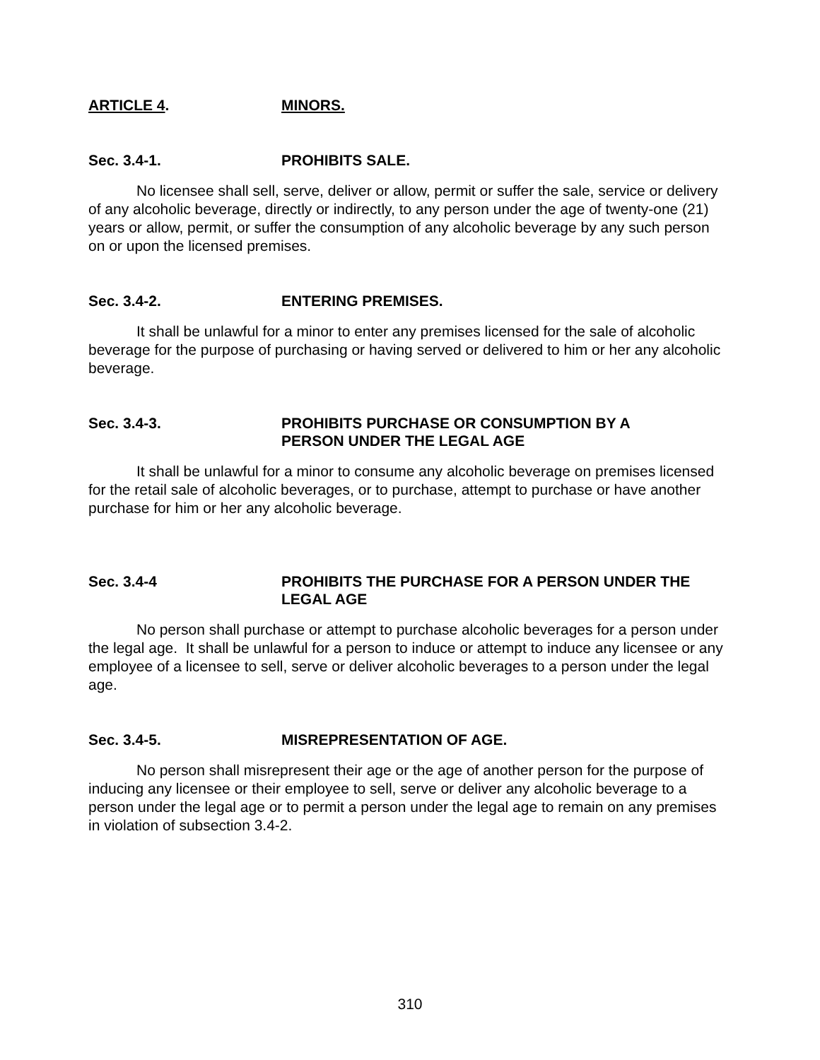ARTICLE 4. MINORS.
Sec. 3.4-1. PROHIBITS SALE.
No licensee shall sell, serve, deliver or allow, permit or suffer the sale, service or delivery of any alcoholic beverage, directly or indirectly, to any person under the age of twenty-one (21) years or allow, permit, or suffer the consumption of any alcoholic beverage by any such person on or upon the licensed premises.
Sec. 3.4-2. ENTERING PREMISES.
It shall be unlawful for a minor to enter any premises licensed for the sale of alcoholic beverage for the purpose of purchasing or having served or delivered to him or her any alcoholic beverage.
Sec. 3.4-3. PROHIBITS PURCHASE OR CONSUMPTION BY A
PERSON UNDER THE LEGAL AGE
It shall be unlawful for a minor to consume any alcoholic beverage on premises licensed for the retail sale of alcoholic beverages, or to purchase, attempt to purchase or have another purchase for him or her any alcoholic beverage.
Sec. 3.4-4 PROHIBITS THE PURCHASE FOR A PERSON UNDER THE
LEGAL AGE
No person shall purchase or attempt to purchase alcoholic beverages for a person under the legal age. It shall be unlawful for a person to induce or attempt to induce any licensee or any employee of a licensee to sell, serve or deliver alcoholic beverages to a person under the legal age.
Sec. 3.4-5. MISREPRESENTATION OF AGE.
No person shall misrepresent their age or the age of another person for the purpose of inducing any licensee or their employee to sell, serve or deliver any alcoholic beverage to a person under the legal age or to permit a person under the legal age to remain on any premises in violation of subsection 3.4-2.
310